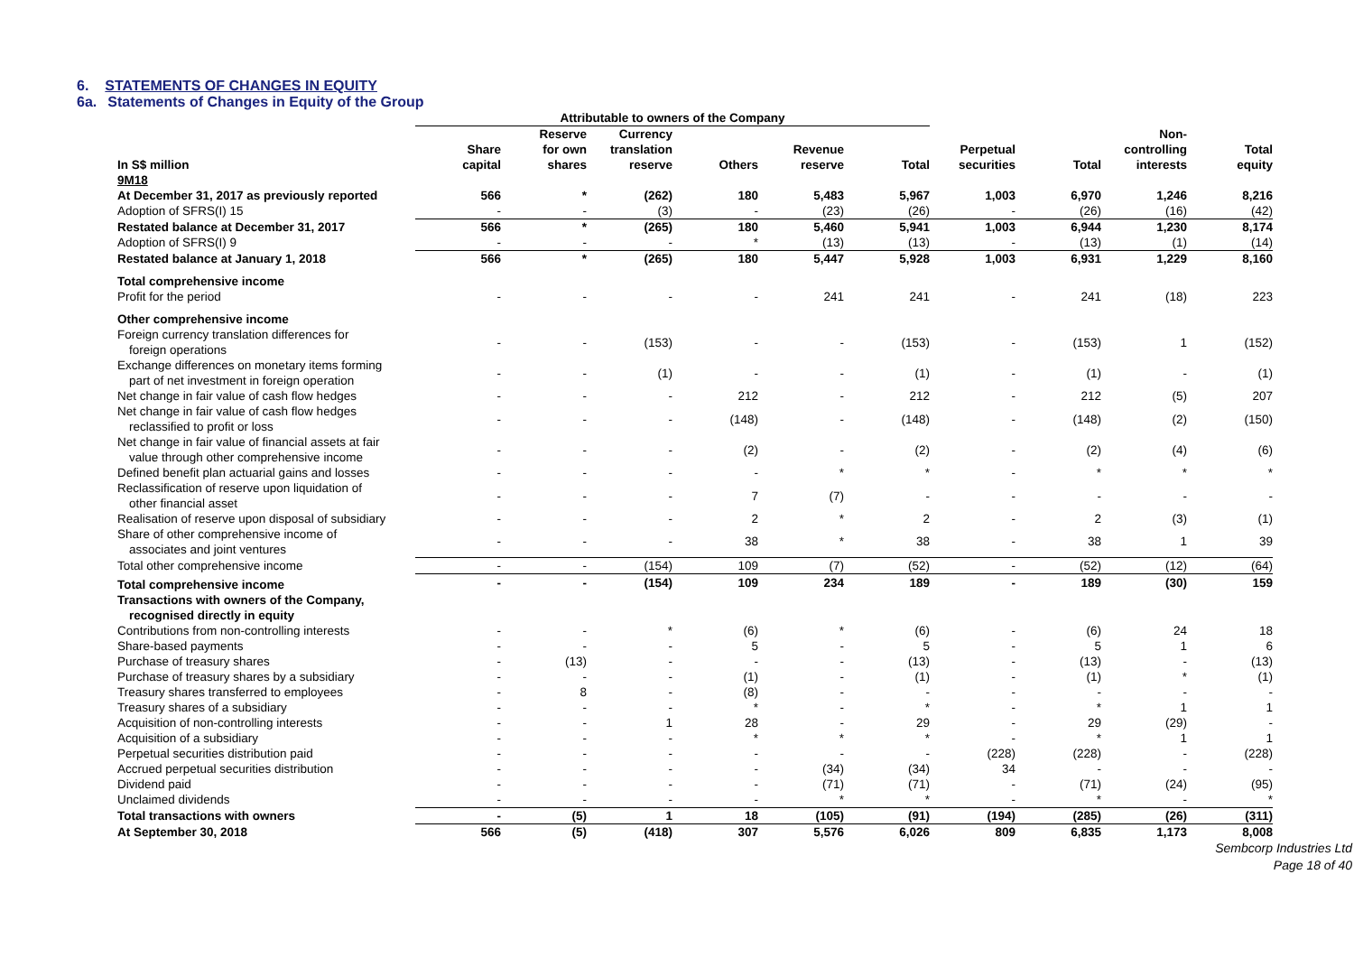6. STATEMENTS OF CHANGES IN EQUITY
6a. Statements of Changes in Equity of the Group
| | Attributable to owners of the Company | | | | | | | | | |
| --- | --- | --- | --- | --- | --- | --- | --- | --- | --- | --- |
| In S$ million | Share capital | Reserve for own shares | Currency translation reserve | Others | Revenue reserve | Total | Perpetual securities | Total | Non- controlling interests | Total equity |
| 9M18 | | | | | | | | | | |
| At December 31, 2017 as previously reported | 566 | * | (262) | 180 | 5,483 | 5,967 | 1,003 | 6,970 | 1,246 | 8,216 |
| Adoption of SFRS(I) 15 | - | - | (3) | - | (23) | (26) | - | (26) | (16) | (42) |
| Restated balance at December 31, 2017 | 566 | * | (265) | 180 | 5,460 | 5,941 | 1,003 | 6,944 | 1,230 | 8,174 |
| Adoption of SFRS(I) 9 | - | - | - | * | (13) | (13) | - | (13) | (1) | (14) |
| Restated balance at January 1, 2018 | 566 | * | (265) | 180 | 5,447 | 5,928 | 1,003 | 6,931 | 1,229 | 8,160 |
| Total comprehensive income | | | | | | | | | | |
| Profit for the period | - | - | - | - | 241 | 241 | - | 241 | (18) | 223 |
| Other comprehensive income | | | | | | | | | | |
| Foreign currency translation differences for foreign operations | - | - | (153) | - | - | (153) | - | (153) | 1 | (152) |
| Exchange differences on monetary items forming part of net investment in foreign operation | - | - | (1) | - | - | (1) | - | (1) | - | (1) |
| Net change in fair value of cash flow hedges | - | - | - | 212 | - | 212 | - | 212 | (5) | 207 |
| Net change in fair value of cash flow hedges reclassified to profit or loss | - | - | - | (148) | - | (148) | - | (148) | (2) | (150) |
| Net change in fair value of financial assets at fair value through other comprehensive income | - | - | - | (2) | - | (2) | - | (2) | (4) | (6) |
| Defined benefit plan actuarial gains and losses | - | - | - | - | * | * | - | * | * | * |
| Reclassification of reserve upon liquidation of other financial asset | - | - | - | 7 | (7) | - | - | - | - | - |
| Realisation of reserve upon disposal of subsidiary | - | - | - | 2 | * | 2 | - | 2 | (3) | (1) |
| Share of other comprehensive income of associates and joint ventures | - | - | - | 38 | * | 38 | - | 38 | 1 | 39 |
| Total other comprehensive income | - | - | (154) | 109 | (7) | (52) | - | (52) | (12) | (64) |
| Total comprehensive income | - | - | (154) | 109 | 234 | 189 | - | 189 | (30) | 159 |
| Transactions with owners of the Company, recognised directly in equity | | | | | | | | | | |
| Contributions from non-controlling interests | - | - | * | (6) | * | (6) | - | (6) | 24 | 18 |
| Share-based payments | - | - | - | 5 | - | 5 | - | 5 | 1 | 6 |
| Purchase of treasury shares | - | (13) | - | - | - | (13) | - | (13) | - | (13) |
| Purchase of treasury shares by a subsidiary | - | - | - | (1) | - | (1) | - | (1) | * | (1) |
| Treasury shares transferred to employees | - | 8 | - | (8) | - | - | - | - | - | - |
| Treasury shares of a subsidiary | - | - | - | * | - | * | - | * | 1 | 1 |
| Acquisition of non-controlling interests | - | - | 1 | 28 | - | 29 | - | 29 | (29) | - |
| Acquisition of a subsidiary | - | - | - | * | * | * | - | * | 1 | 1 |
| Perpetual securities distribution paid | - | - | - | - | - | - | (228) | (228) | - | (228) |
| Accrued perpetual securities distribution | - | - | - | - | (34) | (34) | 34 | - | - | - |
| Dividend paid | - | - | - | - | (71) | (71) | - | (71) | (24) | (95) |
| Unclaimed dividends | - | - | - | - | * | * | - | * | - | * |
| Total transactions with owners | - | (5) | 1 | 18 | (105) | (91) | (194) | (285) | (26) | (311) |
| At September 30, 2018 | 566 | (5) | (418) | 307 | 5,576 | 6,026 | 809 | 6,835 | 1,173 | 8,008 |
Sembcorp Industries Ltd
Page 18 of 40